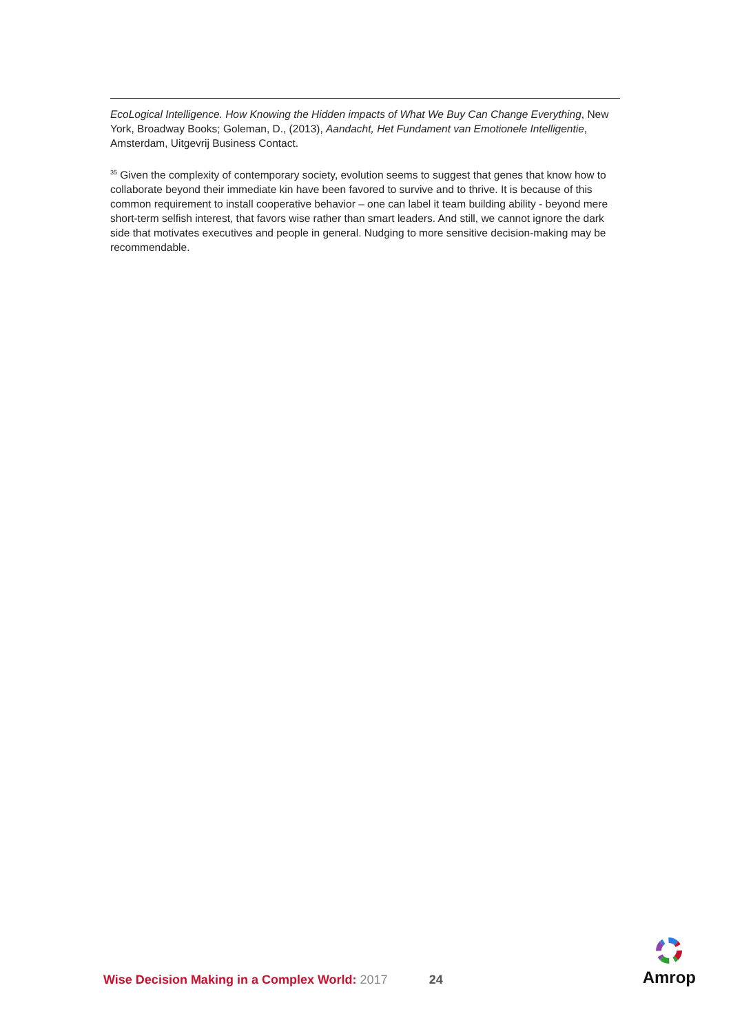EcoLogical Intelligence. How Knowing the Hidden impacts of What We Buy Can Change Everything, New York, Broadway Books; Goleman, D., (2013), Aandacht, Het Fundament van Emotionele Intelligentie, Amsterdam, Uitgevrij Business Contact.
<sup>35</sup> Given the complexity of contemporary society, evolution seems to suggest that genes that know how to collaborate beyond their immediate kin have been favored to survive and to thrive. It is because of this common requirement to install cooperative behavior – one can label it team building ability - beyond mere short-term selfish interest, that favors wise rather than smart leaders. And still, we cannot ignore the dark side that motivates executives and people in general. Nudging to more sensitive decision-making may be recommendable.
Wise Decision Making in a Complex World: 2017 24
Amrop